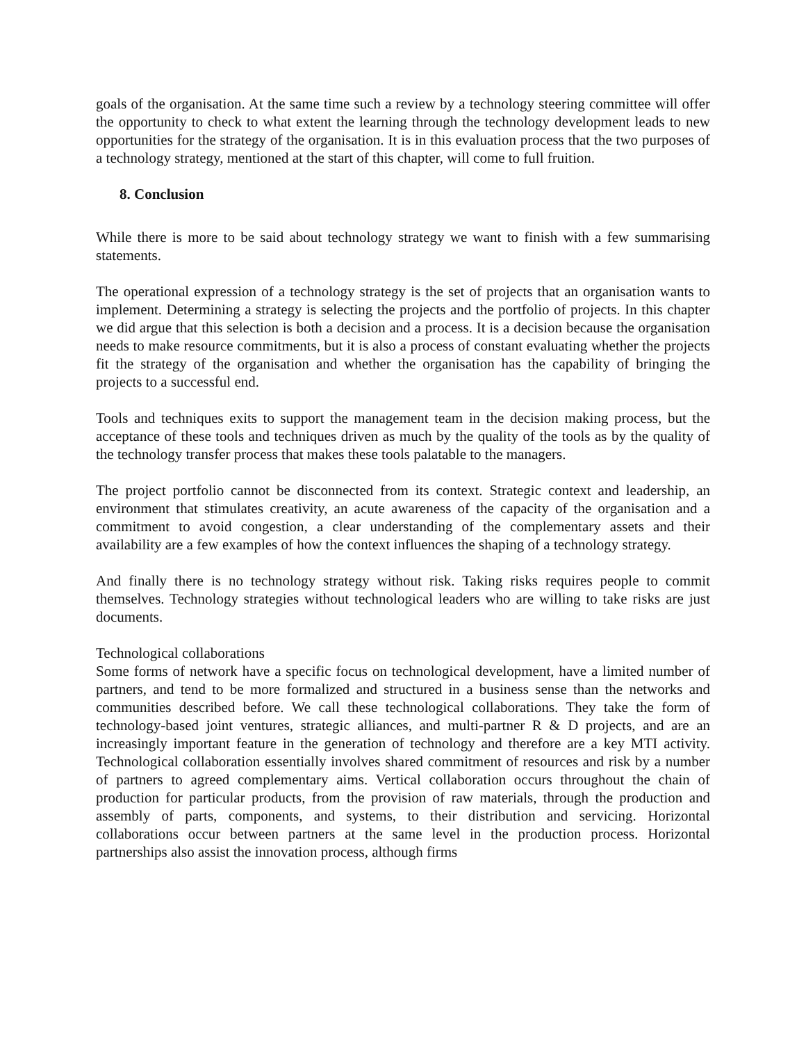goals of the organisation. At the same time such a review by a technology steering committee will offer the opportunity to check to what extent the learning through the technology development leads to new opportunities for the strategy of the organisation. It is in this evaluation process that the two purposes of a technology strategy, mentioned at the start of this chapter, will come to full fruition.
8. Conclusion
While there is more to be said about technology strategy we want to finish with a few summarising statements.
The operational expression of a technology strategy is the set of projects that an organisation wants to implement. Determining a strategy is selecting the projects and the portfolio of projects. In this chapter we did argue that this selection is both a decision and a process. It is a decision because the organisation needs to make resource commitments, but it is also a process of constant evaluating whether the projects fit the strategy of the organisation and whether the organisation has the capability of bringing the projects to a successful end.
Tools and techniques exits to support the management team in the decision making process, but the acceptance of these tools and techniques driven as much by the quality of the tools as by the quality of the technology transfer process that makes these tools palatable to the managers.
The project portfolio cannot be disconnected from its context. Strategic context and leadership, an environment that stimulates creativity, an acute awareness of the capacity of the organisation and a commitment to avoid congestion, a clear understanding of the complementary assets and their availability are a few examples of how the context influences the shaping of a technology strategy.
And finally there is no technology strategy without risk. Taking risks requires people to commit themselves. Technology strategies without technological leaders who are willing to take risks are just documents.
Technological collaborations
Some forms of network have a specific focus on technological development, have a limited number of partners, and tend to be more formalized and structured in a business sense than the networks and communities described before. We call these technological collaborations. They take the form of technology-based joint ventures, strategic alliances, and multi-partner R & D projects, and are an increasingly important feature in the generation of technology and therefore are a key MTI activity. Technological collaboration essentially involves shared commitment of resources and risk by a number of partners to agreed complementary aims. Vertical collaboration occurs throughout the chain of production for particular products, from the provision of raw materials, through the production and assembly of parts, components, and systems, to their distribution and servicing. Horizontal collaborations occur between partners at the same level in the production process. Horizontal partnerships also assist the innovation process, although firms